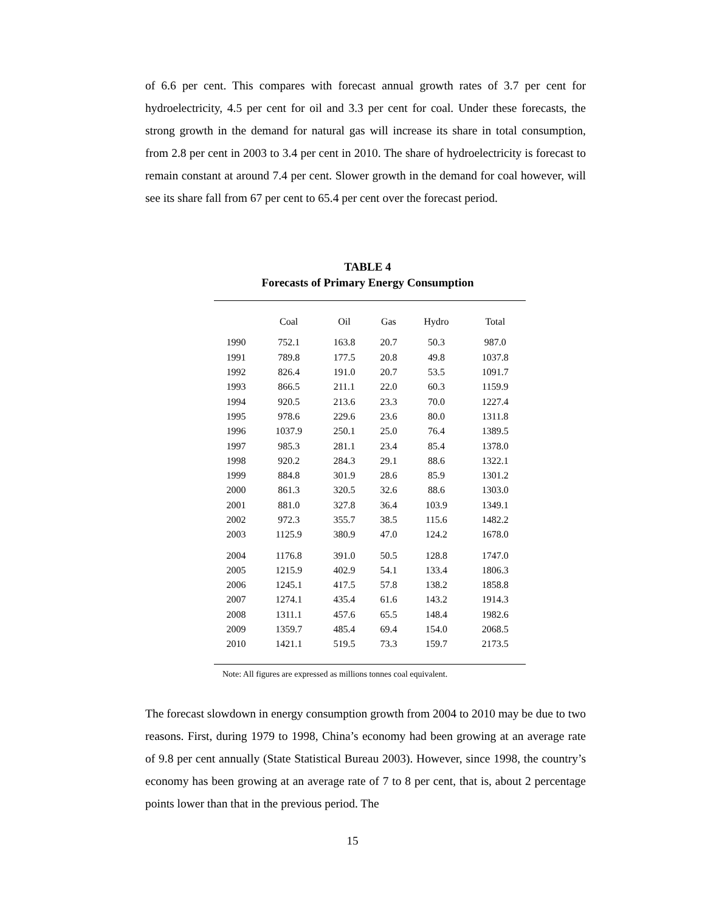of 6.6 per cent. This compares with forecast annual growth rates of 3.7 per cent for hydroelectricity, 4.5 per cent for oil and 3.3 per cent for coal. Under these forecasts, the strong growth in the demand for natural gas will increase its share in total consumption, from 2.8 per cent in 2003 to 3.4 per cent in 2010. The share of hydroelectricity is forecast to remain constant at around 7.4 per cent. Slower growth in the demand for coal however, will see its share fall from 67 per cent to 65.4 per cent over the forecast period.
TABLE 4
Forecasts of Primary Energy Consumption
| | Coal | Oil | Gas | Hydro | Total |
| --- | --- | --- | --- | --- | --- |
| 1990 | 752.1 | 163.8 | 20.7 | 50.3 | 987.0 |
| 1991 | 789.8 | 177.5 | 20.8 | 49.8 | 1037.8 |
| 1992 | 826.4 | 191.0 | 20.7 | 53.5 | 1091.7 |
| 1993 | 866.5 | 211.1 | 22.0 | 60.3 | 1159.9 |
| 1994 | 920.5 | 213.6 | 23.3 | 70.0 | 1227.4 |
| 1995 | 978.6 | 229.6 | 23.6 | 80.0 | 1311.8 |
| 1996 | 1037.9 | 250.1 | 25.0 | 76.4 | 1389.5 |
| 1997 | 985.3 | 281.1 | 23.4 | 85.4 | 1378.0 |
| 1998 | 920.2 | 284.3 | 29.1 | 88.6 | 1322.1 |
| 1999 | 884.8 | 301.9 | 28.6 | 85.9 | 1301.2 |
| 2000 | 861.3 | 320.5 | 32.6 | 88.6 | 1303.0 |
| 2001 | 881.0 | 327.8 | 36.4 | 103.9 | 1349.1 |
| 2002 | 972.3 | 355.7 | 38.5 | 115.6 | 1482.2 |
| 2003 | 1125.9 | 380.9 | 47.0 | 124.2 | 1678.0 |
| 2004 | 1176.8 | 391.0 | 50.5 | 128.8 | 1747.0 |
| 2005 | 1215.9 | 402.9 | 54.1 | 133.4 | 1806.3 |
| 2006 | 1245.1 | 417.5 | 57.8 | 138.2 | 1858.8 |
| 2007 | 1274.1 | 435.4 | 61.6 | 143.2 | 1914.3 |
| 2008 | 1311.1 | 457.6 | 65.5 | 148.4 | 1982.6 |
| 2009 | 1359.7 | 485.4 | 69.4 | 154.0 | 2068.5 |
| 2010 | 1421.1 | 519.5 | 73.3 | 159.7 | 2173.5 |
Note: All figures are expressed as millions tonnes coal equivalent.
The forecast slowdown in energy consumption growth from 2004 to 2010 may be due to two reasons. First, during 1979 to 1998, China’s economy had been growing at an average rate of 9.8 per cent annually (State Statistical Bureau 2003). However, since 1998, the country’s economy has been growing at an average rate of 7 to 8 per cent, that is, about 2 percentage points lower than that in the previous period. The
15